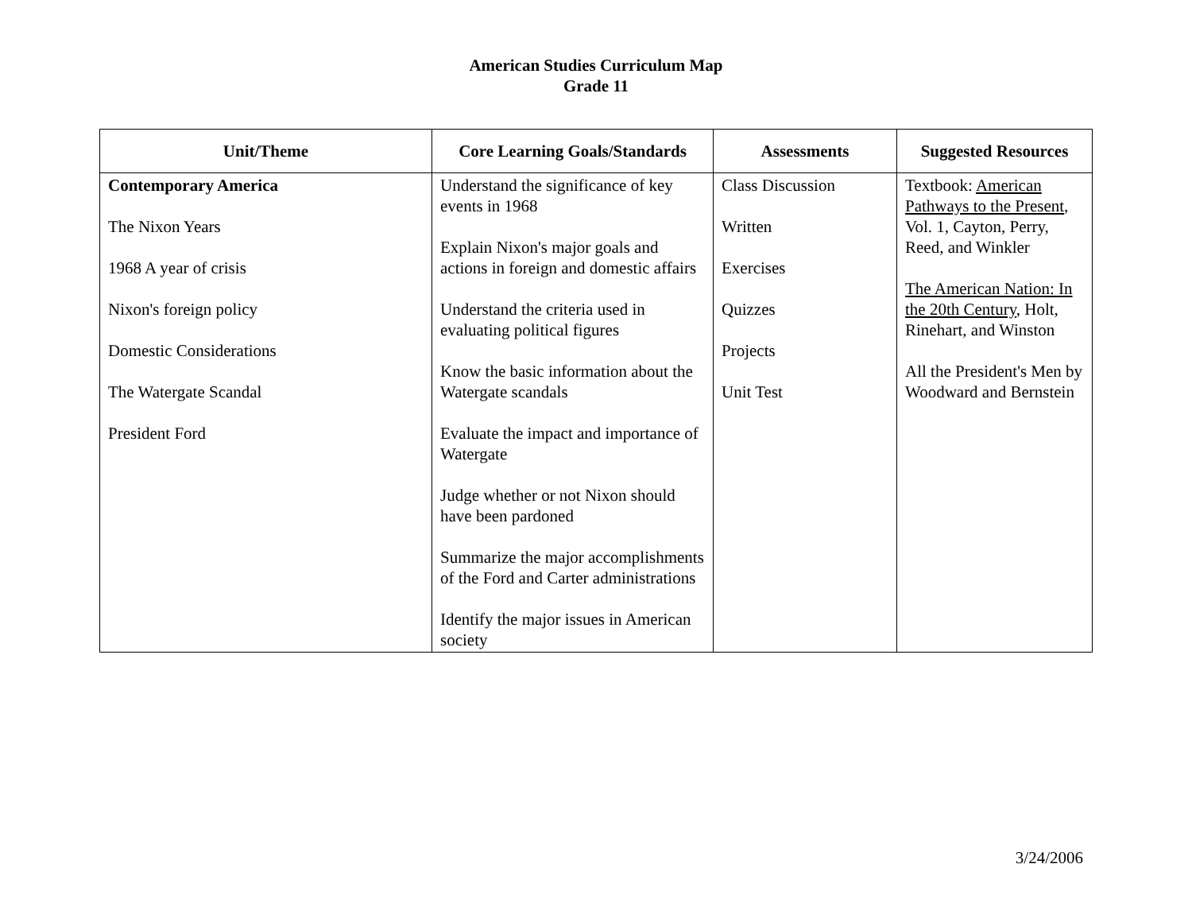American Studies Curriculum Map
Grade 11
| Unit/Theme | Core Learning Goals/Standards | Assessments | Suggested Resources |
| --- | --- | --- | --- |
| Contemporary America The Nixon Years 1968 A year of crisis Nixon's foreign policy Domestic Considerations The Watergate Scandal President Ford | Understand the significance of key events in 1968 Explain Nixon's major goals and actions in foreign and domestic affairs Understand the criteria used in evaluating political figures Know the basic information about the Watergate scandals Evaluate the impact and importance of Watergate Judge whether or not Nixon should have been pardoned Summarize the major accomplishments of the Ford and Carter administrations Identify the major issues in American society | Class Discussion Written Exercises Quizzes Projects Unit Test | Textbook: American Pathways to the Present , Vol. 1, Cayton, Perry, Reed, and Winkler The American Nation: In the 20th Century , Holt, Rinehart, and Winston All the President's Men by Woodward and Bernstein |
3/24/2006